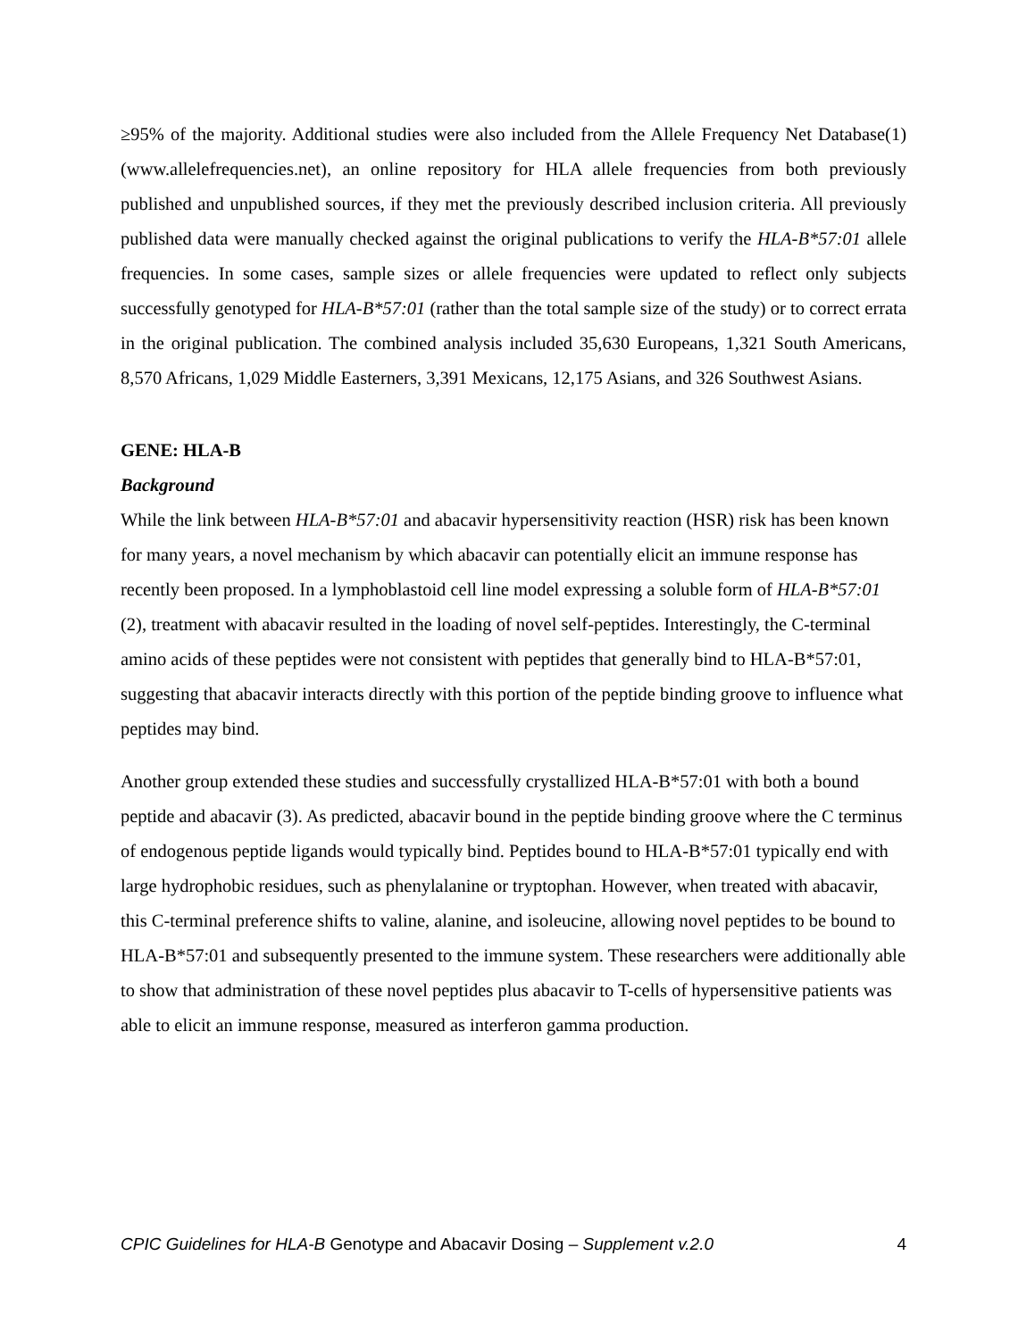≥95% of the majority. Additional studies were also included from the Allele Frequency Net Database(1) (www.allelefrequencies.net), an online repository for HLA allele frequencies from both previously published and unpublished sources, if they met the previously described inclusion criteria. All previously published data were manually checked against the original publications to verify the HLA-B*57:01 allele frequencies. In some cases, sample sizes or allele frequencies were updated to reflect only subjects successfully genotyped for HLA-B*57:01 (rather than the total sample size of the study) or to correct errata in the original publication. The combined analysis included 35,630 Europeans, 1,321 South Americans, 8,570 Africans, 1,029 Middle Easterners, 3,391 Mexicans, 12,175 Asians, and 326 Southwest Asians.
GENE: HLA-B
Background
While the link between HLA-B*57:01 and abacavir hypersensitivity reaction (HSR) risk has been known for many years, a novel mechanism by which abacavir can potentially elicit an immune response has recently been proposed. In a lymphoblastoid cell line model expressing a soluble form of HLA-B*57:01 (2), treatment with abacavir resulted in the loading of novel self-peptides. Interestingly, the C-terminal amino acids of these peptides were not consistent with peptides that generally bind to HLA-B*57:01, suggesting that abacavir interacts directly with this portion of the peptide binding groove to influence what peptides may bind.
Another group extended these studies and successfully crystallized HLA-B*57:01 with both a bound peptide and abacavir (3). As predicted, abacavir bound in the peptide binding groove where the C terminus of endogenous peptide ligands would typically bind. Peptides bound to HLA-B*57:01 typically end with large hydrophobic residues, such as phenylalanine or tryptophan. However, when treated with abacavir, this C-terminal preference shifts to valine, alanine, and isoleucine, allowing novel peptides to be bound to HLA-B*57:01 and subsequently presented to the immune system. These researchers were additionally able to show that administration of these novel peptides plus abacavir to T-cells of hypersensitive patients was able to elicit an immune response, measured as interferon gamma production.
CPIC Guidelines for HLA-B Genotype and Abacavir Dosing – Supplement v.2.0 4